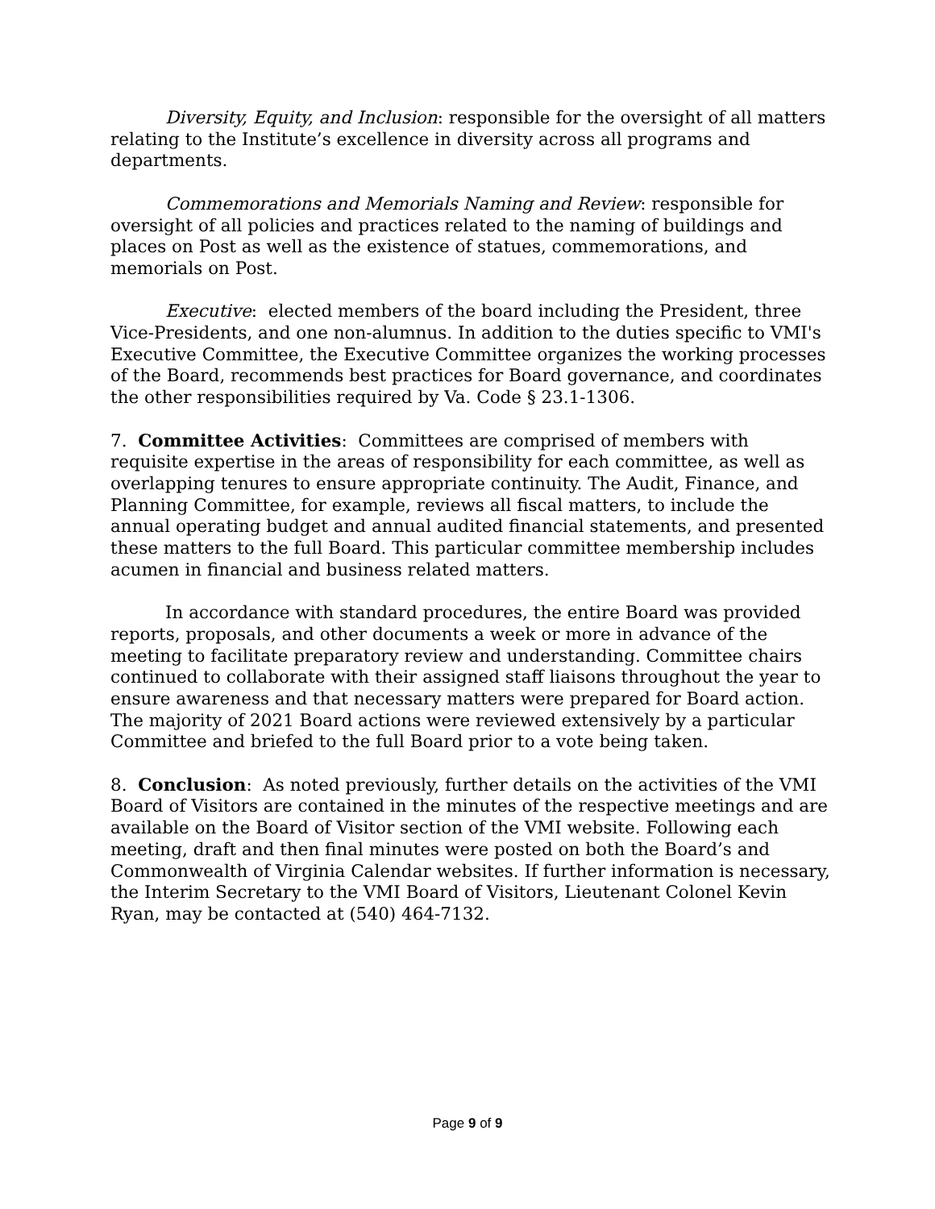Diversity, Equity, and Inclusion: responsible for the oversight of all matters relating to the Institute’s excellence in diversity across all programs and departments.
Commemorations and Memorials Naming and Review: responsible for oversight of all policies and practices related to the naming of buildings and places on Post as well as the existence of statues, commemorations, and memorials on Post.
Executive: elected members of the board including the President, three Vice-Presidents, and one non-alumnus. In addition to the duties specific to VMI's Executive Committee, the Executive Committee organizes the working processes of the Board, recommends best practices for Board governance, and coordinates the other responsibilities required by Va. Code § 23.1-1306.
7. Committee Activities: Committees are comprised of members with requisite expertise in the areas of responsibility for each committee, as well as overlapping tenures to ensure appropriate continuity. The Audit, Finance, and Planning Committee, for example, reviews all fiscal matters, to include the annual operating budget and annual audited financial statements, and presented these matters to the full Board. This particular committee membership includes acumen in financial and business related matters.
In accordance with standard procedures, the entire Board was provided reports, proposals, and other documents a week or more in advance of the meeting to facilitate preparatory review and understanding. Committee chairs continued to collaborate with their assigned staff liaisons throughout the year to ensure awareness and that necessary matters were prepared for Board action. The majority of 2021 Board actions were reviewed extensively by a particular Committee and briefed to the full Board prior to a vote being taken.
8. Conclusion: As noted previously, further details on the activities of the VMI Board of Visitors are contained in the minutes of the respective meetings and are available on the Board of Visitor section of the VMI website. Following each meeting, draft and then final minutes were posted on both the Board’s and Commonwealth of Virginia Calendar websites. If further information is necessary, the Interim Secretary to the VMI Board of Visitors, Lieutenant Colonel Kevin Ryan, may be contacted at (540) 464-7132.
Page 9 of 9